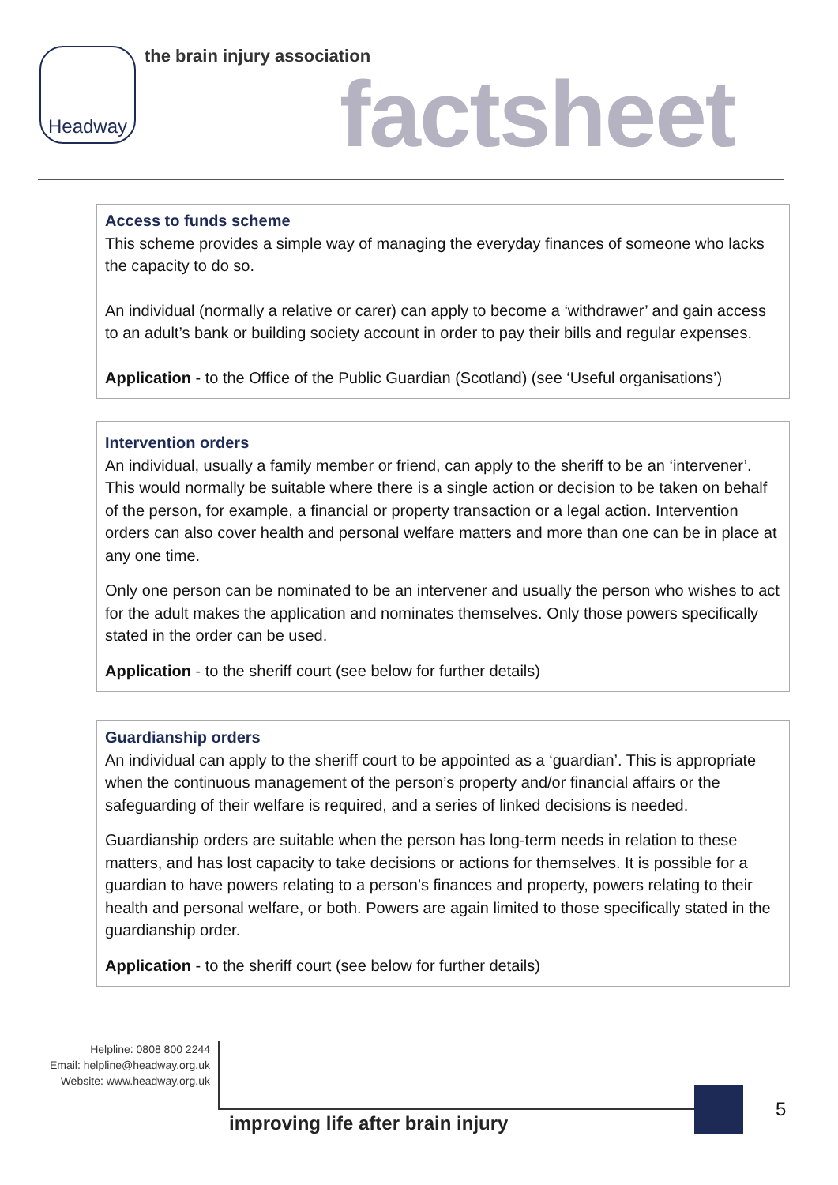Headway the brain injury association
factsheet
Access to funds scheme
This scheme provides a simple way of managing the everyday finances of someone who lacks the capacity to do so.
An individual (normally a relative or carer) can apply to become a ‘withdrawer’ and gain access to an adult’s bank or building society account in order to pay their bills and regular expenses.
Application - to the Office of the Public Guardian (Scotland) (see ‘Useful organisations’)
Intervention orders
An individual, usually a family member or friend, can apply to the sheriff to be an ‘intervener’. This would normally be suitable where there is a single action or decision to be taken on behalf of the person, for example, a financial or property transaction or a legal action. Intervention orders can also cover health and personal welfare matters and more than one can be in place at any one time.
Only one person can be nominated to be an intervener and usually the person who wishes to act for the adult makes the application and nominates themselves. Only those powers specifically stated in the order can be used.
Application - to the sheriff court (see below for further details)
Guardianship orders
An individual can apply to the sheriff court to be appointed as a ‘guardian’. This is appropriate when the continuous management of the person’s property and/or financial affairs or the safeguarding of their welfare is required, and a series of linked decisions is needed.
Guardianship orders are suitable when the person has long-term needs in relation to these matters, and has lost capacity to take decisions or actions for themselves. It is possible for a guardian to have powers relating to a person’s finances and property, powers relating to their health and personal welfare, or both. Powers are again limited to those specifically stated in the guardianship order.
Application - to the sheriff court (see below for further details)
Helpline: 0808 800 2244
Email: helpline@headway.org.uk
Website: www.headway.org.uk
improving life after brain injury
5